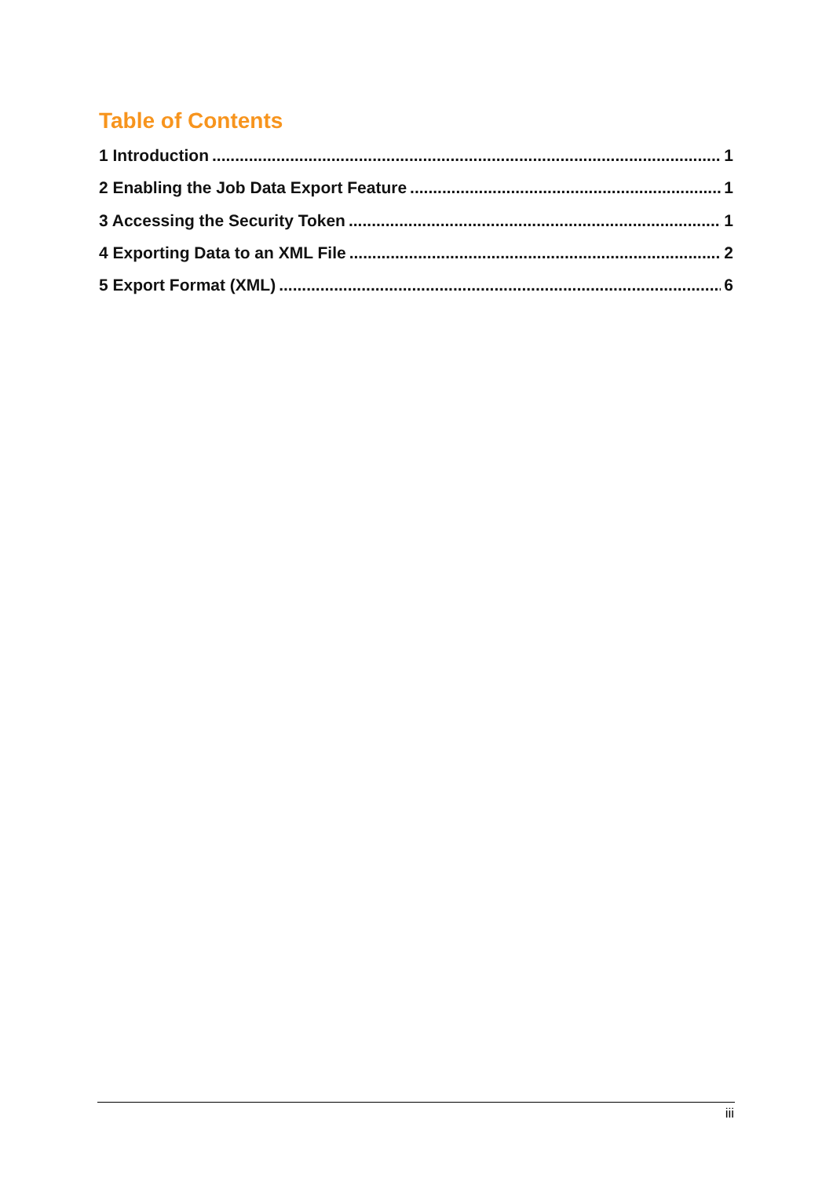Table of Contents
1 Introduction 1
2 Enabling the Job Data Export Feature 1
3 Accessing the Security Token 1
4 Exporting Data to an XML File 2
5 Export Format (XML) 6
iii